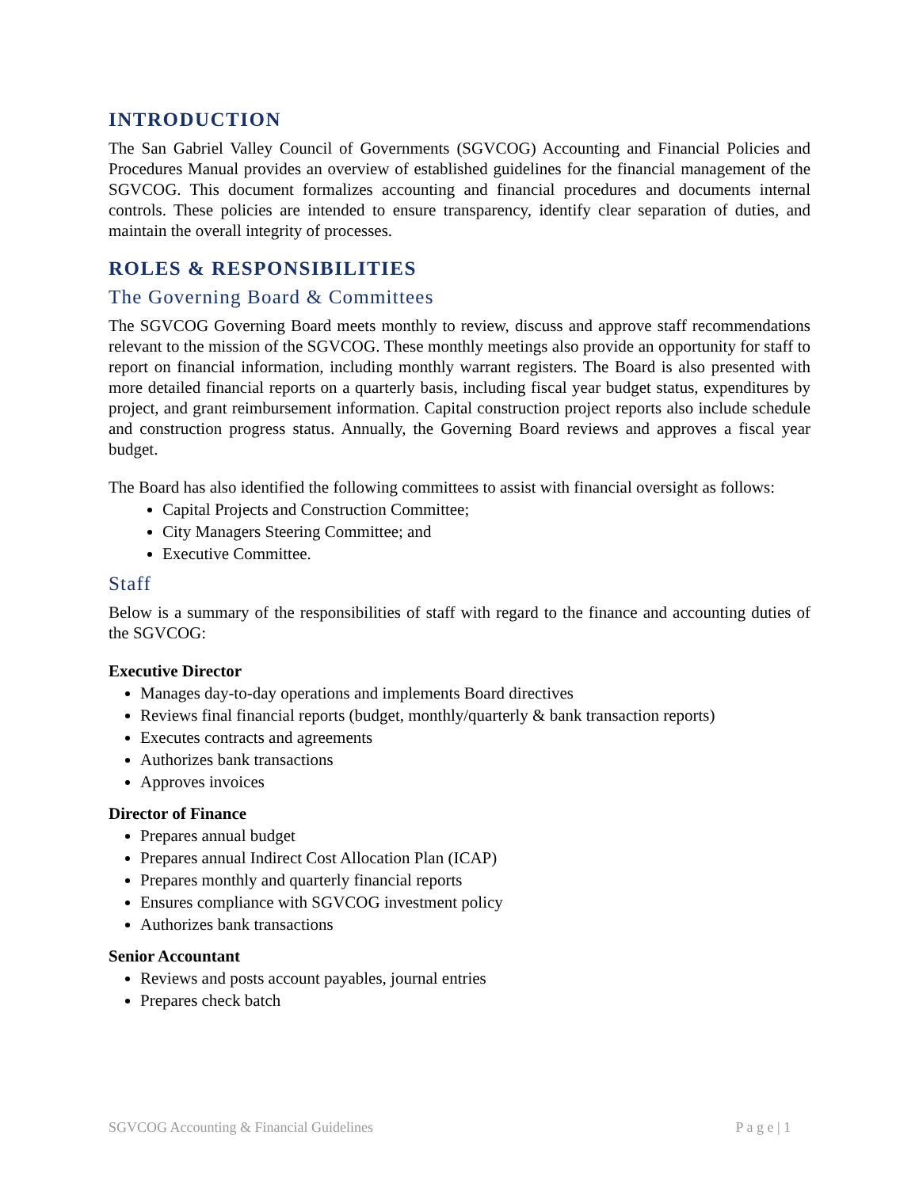INTRODUCTION
The San Gabriel Valley Council of Governments (SGVCOG) Accounting and Financial Policies and Procedures Manual provides an overview of established guidelines for the financial management of the SGVCOG. This document formalizes accounting and financial procedures and documents internal controls. These policies are intended to ensure transparency, identify clear separation of duties, and maintain the overall integrity of processes.
ROLES & RESPONSIBILITIES
The Governing Board & Committees
The SGVCOG Governing Board meets monthly to review, discuss and approve staff recommendations relevant to the mission of the SGVCOG. These monthly meetings also provide an opportunity for staff to report on financial information, including monthly warrant registers. The Board is also presented with more detailed financial reports on a quarterly basis, including fiscal year budget status, expenditures by project, and grant reimbursement information. Capital construction project reports also include schedule and construction progress status. Annually, the Governing Board reviews and approves a fiscal year budget.
The Board has also identified the following committees to assist with financial oversight as follows:
Capital Projects and Construction Committee;
City Managers Steering Committee; and
Executive Committee.
Staff
Below is a summary of the responsibilities of staff with regard to the finance and accounting duties of the SGVCOG:
Executive Director
Manages day-to-day operations and implements Board directives
Reviews final financial reports (budget, monthly/quarterly & bank transaction reports)
Executes contracts and agreements
Authorizes bank transactions
Approves invoices
Director of Finance
Prepares annual budget
Prepares annual Indirect Cost Allocation Plan (ICAP)
Prepares monthly and quarterly financial reports
Ensures compliance with SGVCOG investment policy
Authorizes bank transactions
Senior Accountant
Reviews and posts account payables, journal entries
Prepares check batch
SGVCOG Accounting & Financial Guidelines P a g e | 1